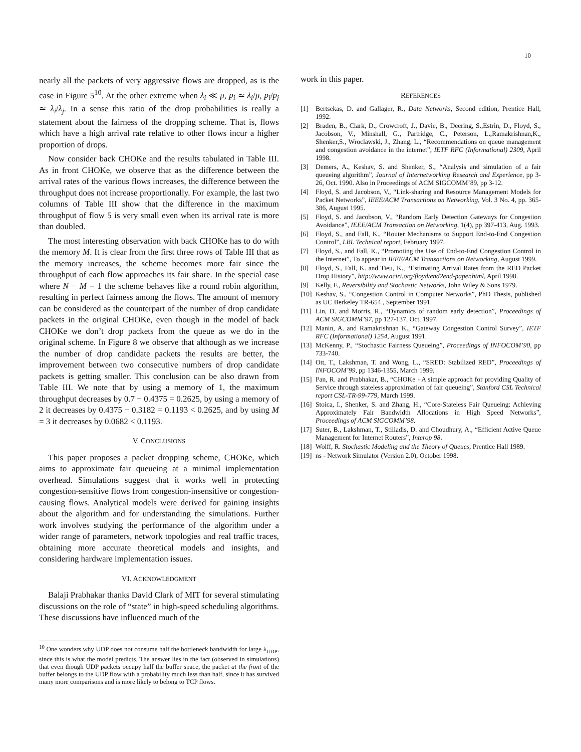10
nearly all the packets of very aggressive flows are dropped, as is the case in Figure 5<sup>10</sup>. At the other extreme when λ<sub>i</sub> ≪ μ, p<sub>i</sub> ≃ λ<sub>i</sub>/μ, p<sub>i</sub>/p<sub>j</sub> ≃ λ<sub>i</sub>/λ<sub>j</sub>. In a sense this ratio of the drop probabilities is really a statement about the fairness of the dropping scheme. That is, flows which have a high arrival rate relative to other flows incur a higher proportion of drops.
Now consider back CHOKe and the results tabulated in Table III. As in front CHOKe, we observe that as the difference between the arrival rates of the various flows increases, the difference between the throughput does not increase proportionally. For example, the last two columns of Table III show that the difference in the maximum throughput of flow 5 is very small even when its arrival rate is more than doubled.
The most interesting observation with back CHOKe has to do with the memory M. It is clear from the first three rows of Table III that as the memory increases, the scheme becomes more fair since the throughput of each flow approaches its fair share. In the special case where N − M = 1 the scheme behaves like a round robin algorithm, resulting in perfect fairness among the flows. The amount of memory can be considered as the counterpart of the number of drop candidate packets in the original CHOKe, even though in the model of back CHOKe we don’t drop packets from the queue as we do in the original scheme. In Figure 8 we observe that although as we increase the number of drop candidate packets the results are better, the improvement between two consecutive numbers of drop candidate packets is getting smaller. This conclusion can be also drawn from Table III. We note that by using a memory of 1, the maximum throughput decreases by 0.7 − 0.4375 = 0.2625, by using a memory of 2 it decreases by 0.4375 − 0.3182 = 0.1193 < 0.2625, and by using M = 3 it decreases by 0.0682 < 0.1193.
V. CONCLUSIONS
This paper proposes a packet dropping scheme, CHOKe, which aims to approximate fair queueing at a minimal implementation overhead. Simulations suggest that it works well in protecting congestion-sensitive flows from congestion-insensitive or congestion-causing flows. Analytical models were derived for gaining insights about the algorithm and for understanding the simulations. Further work involves studying the performance of the algorithm under a wider range of parameters, network topologies and real traffic traces, obtaining more accurate theoretical models and insights, and considering hardware implementation issues.
VI. ACKNOWLEDGMENT
Balaji Prabhakar thanks David Clark of MIT for several stimulating discussions on the role of “state” in high-speed scheduling algorithms. These discussions have influenced much of the
<sup>10</sup> One wonders why UDP does not consume half the bottleneck bandwidth for large λ<sub>UDP</sub>, since this is what the model predicts. The answer lies in the fact (observed in simulations) that even though UDP packets occupy half the buffer space, the packet at the front of the buffer belongs to the UDP flow with a probability much less than half, since it has survived many more comparisons and is more likely to belong to TCP flows.
work in this paper.
REFERENCES
[1] Bertsekas, D. and Gallager, R., Data Networks, Second edition, Prentice Hall, 1992.
[2] Braden, B., Clark, D., Crowcroft, J., Davie, B., Deering, S.,Estrin, D., Floyd, S., Jacobson, V., Minshall, G., Partridge, C., Peterson, L.,Ramakrishnan,K., Shenker,S., Wroclawski, J., Zhang, L., “Recommendations on queue management and congestion avoidance in the internet”, IETF RFC (Informational) 2309, April 1998.
[3] Demers, A., Keshav, S. and Shenker, S., “Analysis and simulation of a fair queueing algorithm”, Journal of Internetworking Research and Experience, pp 3-26, Oct. 1990. Also in Proceedings of ACM SIGCOMM’89, pp 3-12.
[4] Floyd, S. and Jacobson, V., “Link-sharing and Resource Management Models for Packet Networks”, IEEE/ACM Transactions on Networking, Vol. 3 No. 4, pp. 365-386, August 1995.
[5] Floyd, S. and Jacobson, V., “Random Early Detection Gateways for Congestion Avoidance”, IEEE/ACM Transaction on Networking, 1(4), pp 397-413, Aug. 1993.
[6] Floyd, S., and Fall, K., “Router Mechanisms to Support End-to-End Congestion Control”, LBL Technical report, February 1997.
[7] Floyd, S., and Fall, K., “Promoting the Use of End-to-End Congestion Control in the Internet”, To appear in IEEE/ACM Transactions on Networking, August 1999.
[8] Floyd, S., Fall, K. and Tieu, K., “Estimating Arrival Rates from the RED Packet Drop History”, http://www.aciri.org/floyd/end2end-paper.html, April 1998.
[9] Kelly, F., Reversibility and Stochastic Networks, John Wiley & Sons 1979.
[10] Keshav, S., “Congestion Control in Computer Networks”, PhD Thesis, published as UC Berkeley TR-654 , September 1991.
[11] Lin, D. and Morris, R., “Dynamics of random early detection”, Proceedings of ACM SIGCOMM’97, pp 127-137, Oct. 1997.
[12] Manin, A. and Ramakrishnan K., “Gateway Congestion Control Survey”, IETF RFC (Informational) 1254, August 1991.
[13] McKenny, P., “Stochastic Fairness Queueing”, Proceedings of INFOCOM’90, pp 733-740.
[14] Ott, T., Lakshman, T. and Wong, L., “SRED: Stabilized RED”, Proceedings of INFOCOM’99, pp 1346-1355, March 1999.
[15] Pan, R. and Prabhakar, B., “CHOKe - A simple approach for providing Quality of Service through stateless approximation of fair queueing”, Stanford CSL Technical report CSL-TR-99-779, March 1999.
[16] Stoica, I., Shenker, S. and Zhang, H., “Core-Stateless Fair Queueing: Achieving Approximately Fair Bandwidth Allocations in High Speed Networks”, Proceedings of ACM SIGCOMM’98.
[17] Suter, B., Lakshman, T., Stiliadis, D. and Choudhury, A., “Efficient Active Queue Management for Internet Routers”, Interop 98.
[18] Wolff, R. Stochastic Modeling and the Theory of Queues, Prentice Hall 1989.
[19] ns - Network Simulator (Version 2.0), October 1998.